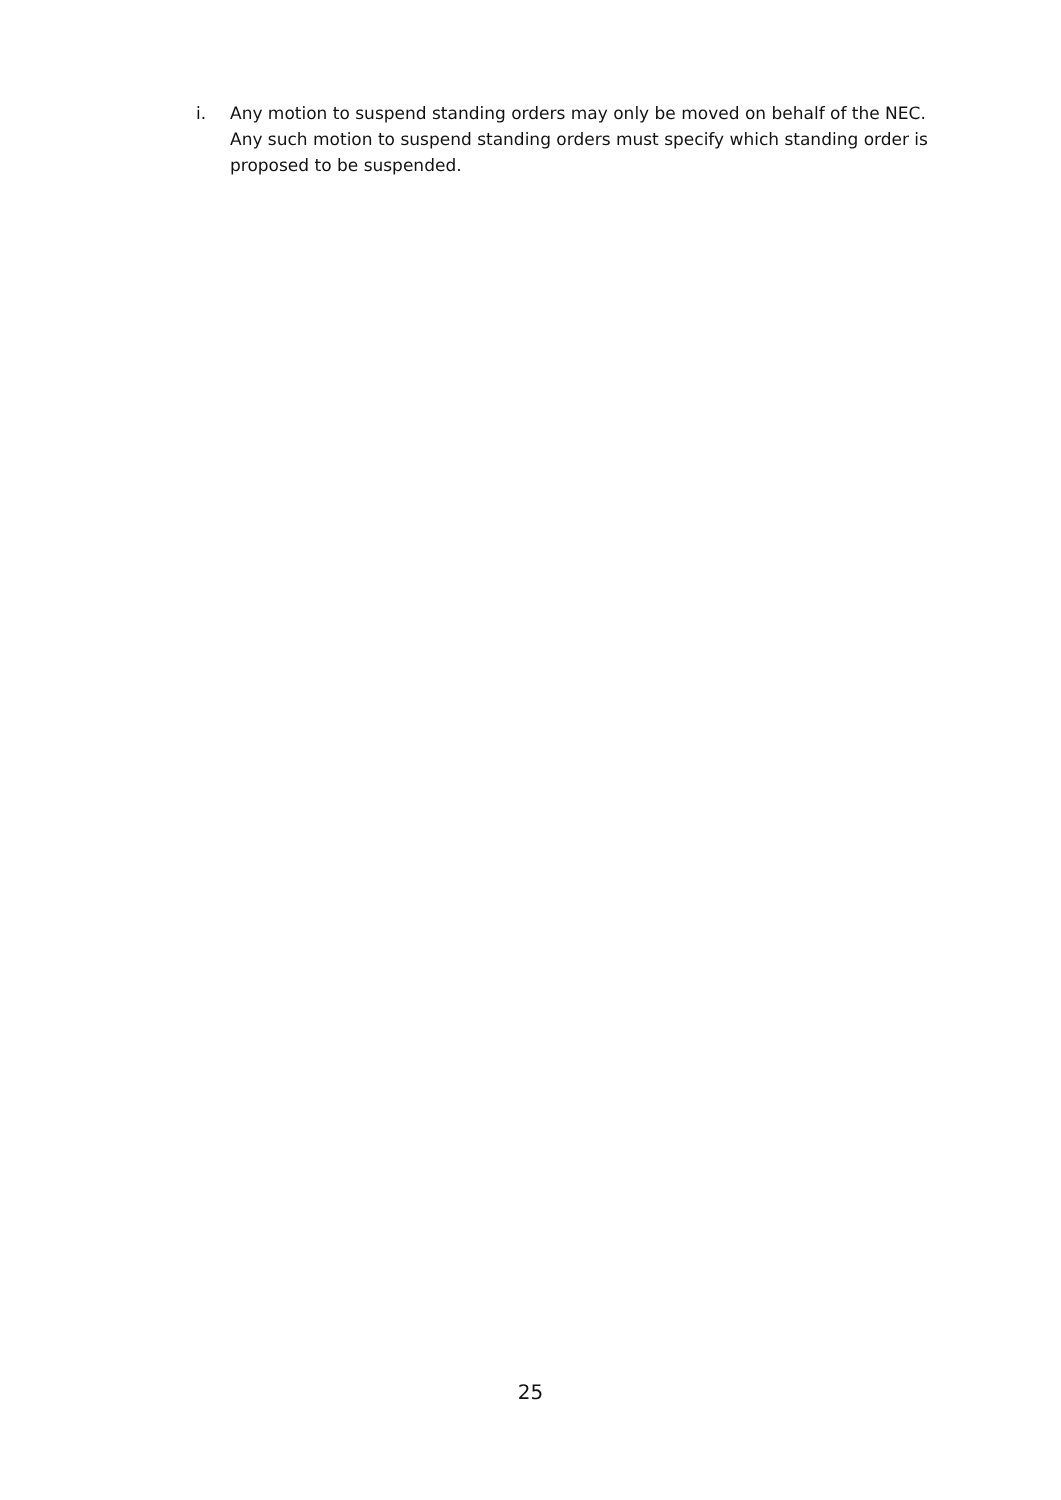i. Any motion to suspend standing orders may only be moved on behalf of the NEC. Any such motion to suspend standing orders must specify which standing order is proposed to be suspended.
25